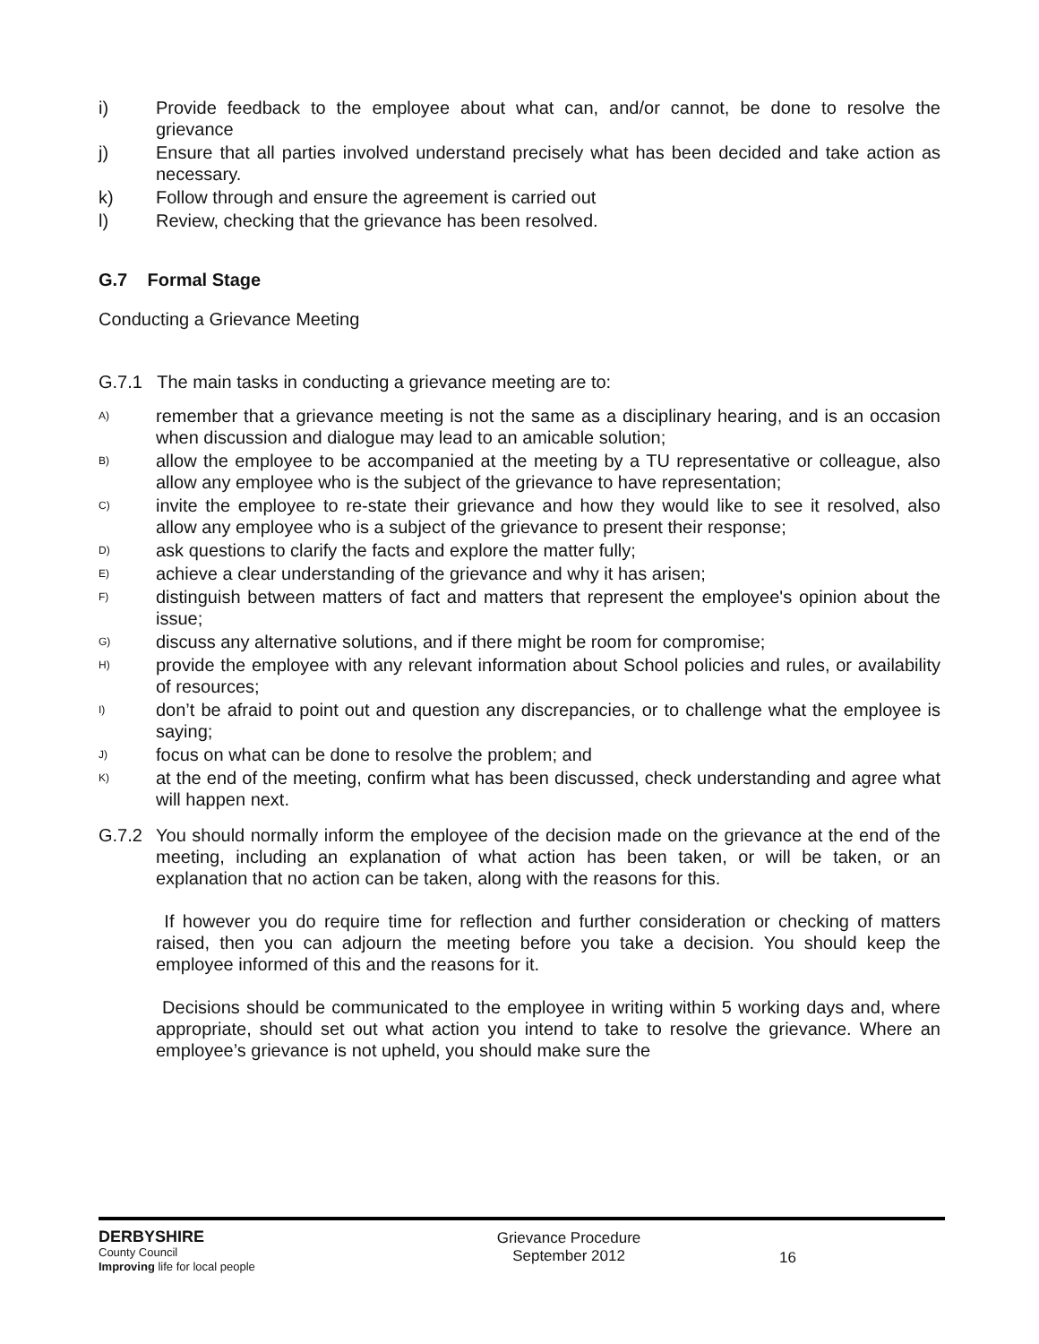i) Provide feedback to the employee about what can, and/or cannot, be done to resolve the grievance
j) Ensure that all parties involved understand precisely what has been decided and take action as necessary.
k) Follow through and ensure the agreement is carried out
l) Review, checking that the grievance has been resolved.
G.7 Formal Stage
Conducting a Grievance Meeting
G.7.1 The main tasks in conducting a grievance meeting are to:
A) remember that a grievance meeting is not the same as a disciplinary hearing, and is an occasion when discussion and dialogue may lead to an amicable solution;
B) allow the employee to be accompanied at the meeting by a TU representative or colleague, also allow any employee who is the subject of the grievance to have representation;
C) invite the employee to re-state their grievance and how they would like to see it resolved, also allow any employee who is a subject of the grievance to present their response;
D) ask questions to clarify the facts and explore the matter fully;
E) achieve a clear understanding of the grievance and why it has arisen;
F) distinguish between matters of fact and matters that represent the employee's opinion about the issue;
G) discuss any alternative solutions, and if there might be room for compromise;
H) provide the employee with any relevant information about School policies and rules, or availability of resources;
I) don’t be afraid to point out and question any discrepancies, or to challenge what the employee is saying;
J) focus on what can be done to resolve the problem; and
K) at the end of the meeting, confirm what has been discussed, check understanding and agree what will happen next.
G.7.2 You should normally inform the employee of the decision made on the grievance at the end of the meeting, including an explanation of what action has been taken, or will be taken, or an explanation that no action can be taken, along with the reasons for this.
If however you do require time for reflection and further consideration or checking of matters raised, then you can adjourn the meeting before you take a decision. You should keep the employee informed of this and the reasons for it.
Decisions should be communicated to the employee in writing within 5 working days and, where appropriate, should set out what action you intend to take to resolve the grievance. Where an employee’s grievance is not upheld, you should make sure the
DERBYSHIRE
County Council
Improving life for local people
Grievance Procedure
September 2012
16